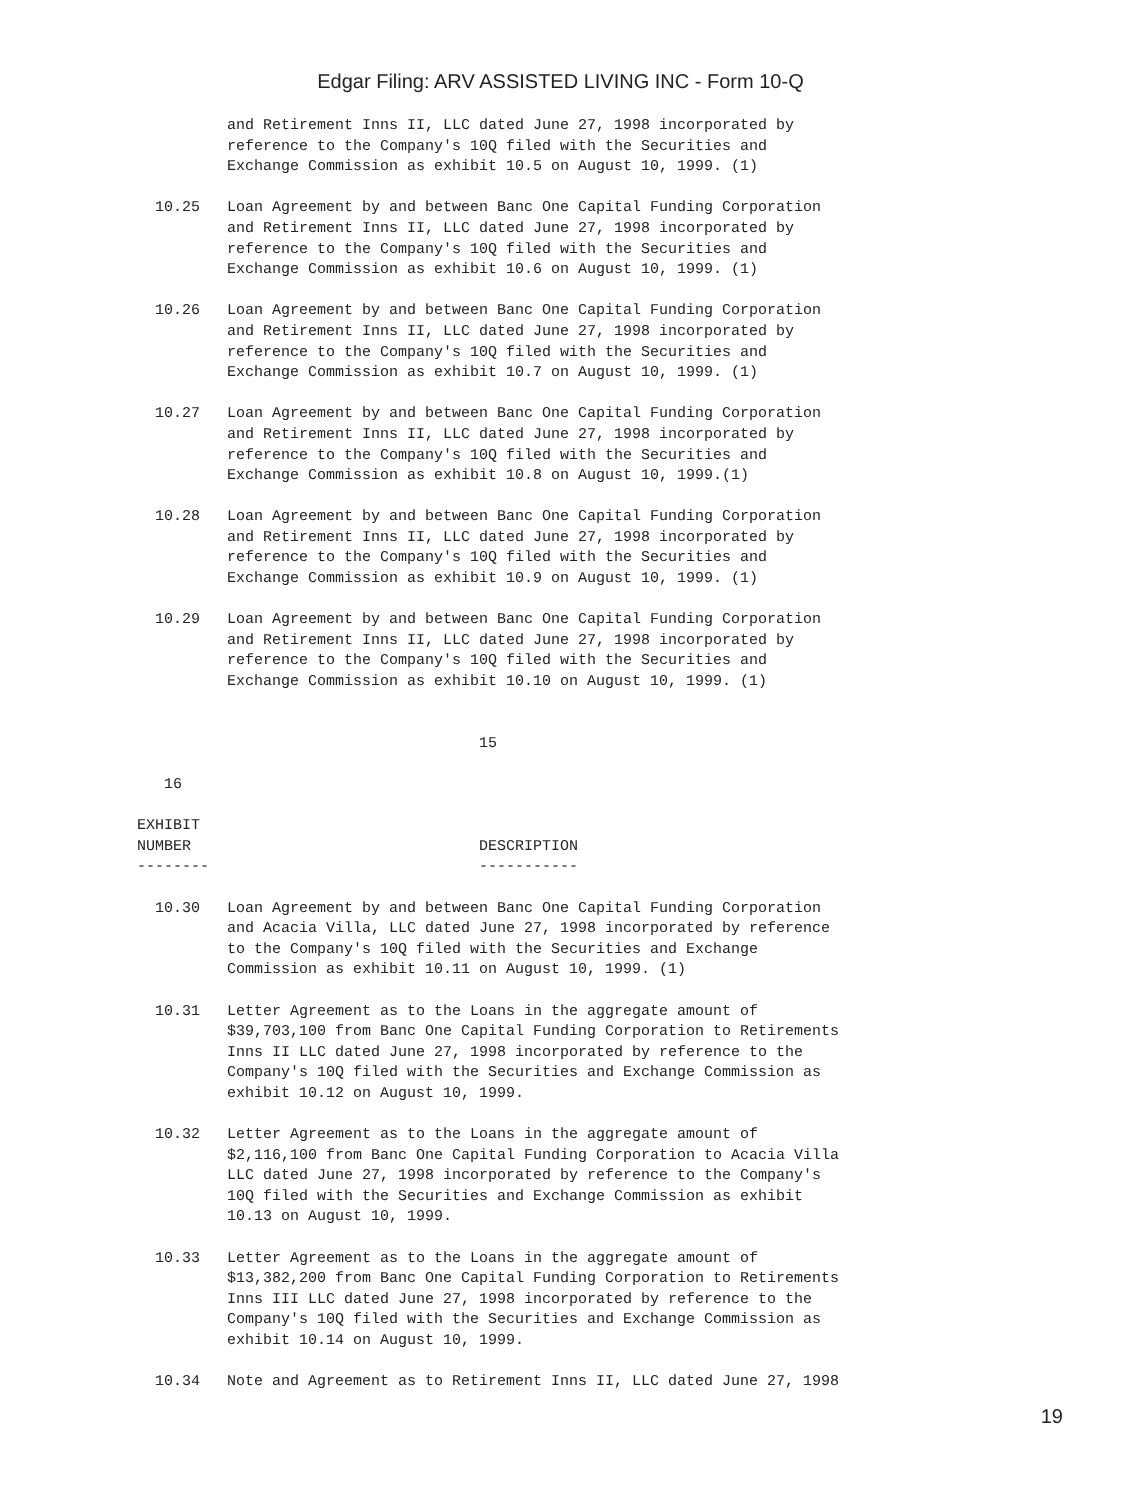Edgar Filing: ARV ASSISTED LIVING INC - Form 10-Q
          and Retirement Inns II, LLC dated June 27, 1998 incorporated by
          reference to the Company's 10Q filed with the Securities and
          Exchange Commission as exhibit 10.5 on August 10, 1999. (1)

  10.25   Loan Agreement by and between Banc One Capital Funding Corporation
          and Retirement Inns II, LLC dated June 27, 1998 incorporated by
          reference to the Company's 10Q filed with the Securities and
          Exchange Commission as exhibit 10.6 on August 10, 1999. (1)

  10.26   Loan Agreement by and between Banc One Capital Funding Corporation
          and Retirement Inns II, LLC dated June 27, 1998 incorporated by
          reference to the Company's 10Q filed with the Securities and
          Exchange Commission as exhibit 10.7 on August 10, 1999. (1)

  10.27   Loan Agreement by and between Banc One Capital Funding Corporation
          and Retirement Inns II, LLC dated June 27, 1998 incorporated by
          reference to the Company's 10Q filed with the Securities and
          Exchange Commission as exhibit 10.8 on August 10, 1999.(1)

  10.28   Loan Agreement by and between Banc One Capital Funding Corporation
          and Retirement Inns II, LLC dated June 27, 1998 incorporated by
          reference to the Company's 10Q filed with the Securities and
          Exchange Commission as exhibit 10.9 on August 10, 1999. (1)

  10.29   Loan Agreement by and between Banc One Capital Funding Corporation
          and Retirement Inns II, LLC dated June 27, 1998 incorporated by
          reference to the Company's 10Q filed with the Securities and
          Exchange Commission as exhibit 10.10 on August 10, 1999. (1)


                                      15

   16

EXHIBIT
NUMBER                                DESCRIPTION
--------                              -----------

  10.30   Loan Agreement by and between Banc One Capital Funding Corporation
          and Acacia Villa, LLC dated June 27, 1998 incorporated by reference
          to the Company's 10Q filed with the Securities and Exchange
          Commission as exhibit 10.11 on August 10, 1999. (1)

  10.31   Letter Agreement as to the Loans in the aggregate amount of
          $39,703,100 from Banc One Capital Funding Corporation to Retirements
          Inns II LLC dated June 27, 1998 incorporated by reference to the
          Company's 10Q filed with the Securities and Exchange Commission as
          exhibit 10.12 on August 10, 1999.

  10.32   Letter Agreement as to the Loans in the aggregate amount of
          $2,116,100 from Banc One Capital Funding Corporation to Acacia Villa
          LLC dated June 27, 1998 incorporated by reference to the Company's
          10Q filed with the Securities and Exchange Commission as exhibit
          10.13 on August 10, 1999.

  10.33   Letter Agreement as to the Loans in the aggregate amount of
          $13,382,200 from Banc One Capital Funding Corporation to Retirements
          Inns III LLC dated June 27, 1998 incorporated by reference to the
          Company's 10Q filed with the Securities and Exchange Commission as
          exhibit 10.14 on August 10, 1999.

  10.34   Note and Agreement as to Retirement Inns II, LLC dated June 27, 1998
19